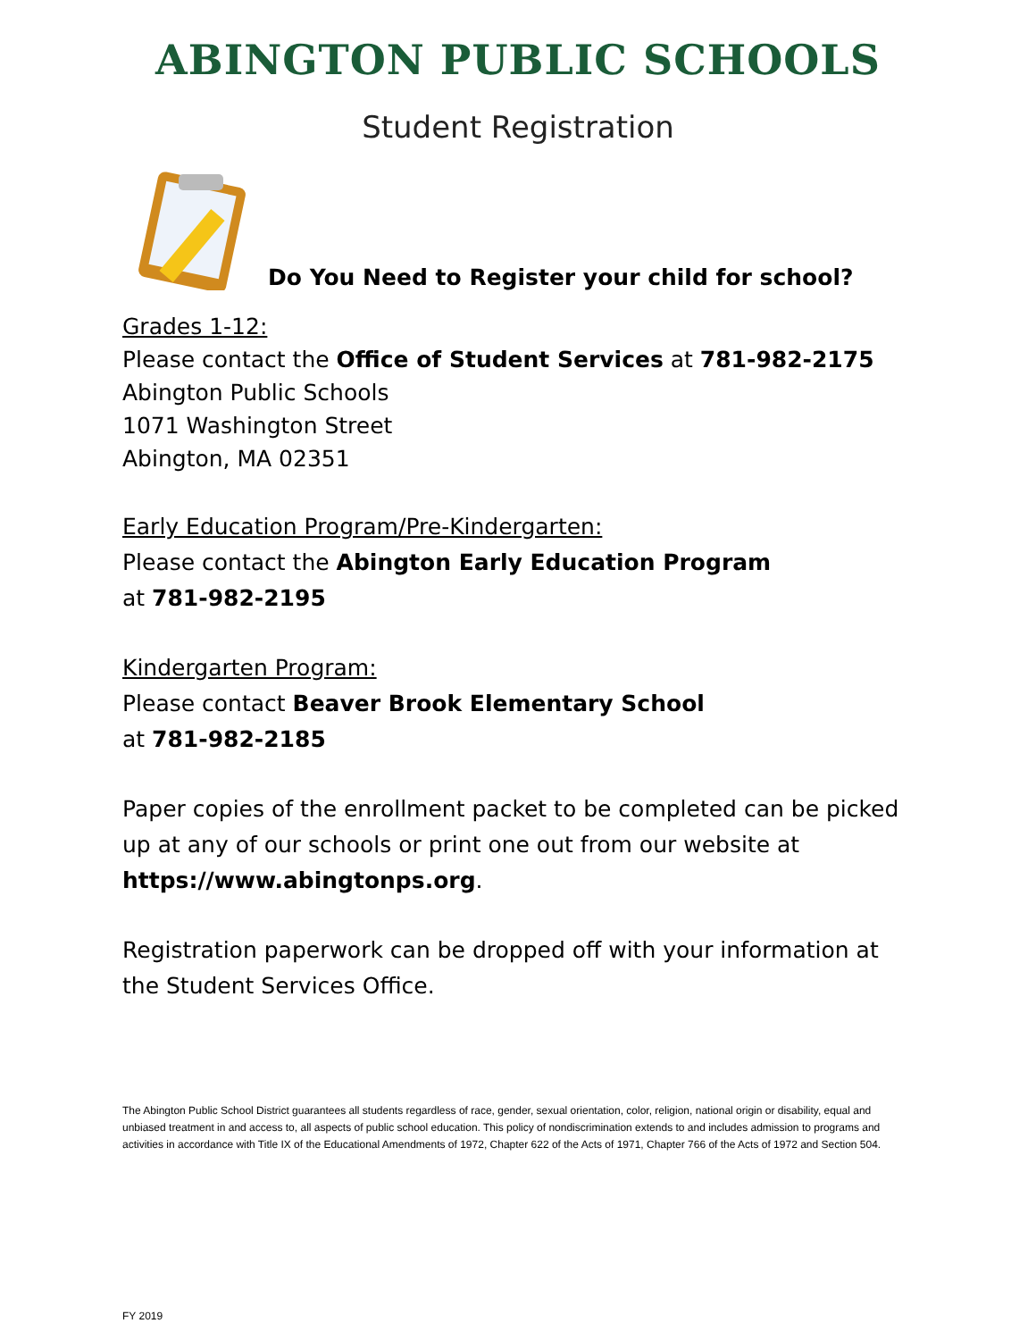ABINGTON PUBLIC SCHOOLS
Student Registration
Do You Need to Register your child for school?
Grades 1-12:
Please contact the Office of Student Services at 781-982-2175
Abington Public Schools
1071 Washington Street
Abington, MA 02351
Early Education Program/Pre-Kindergarten:
Please contact the Abington Early Education Program
at 781-982-2195
Kindergarten Program:
Please contact Beaver Brook Elementary School
at 781-982-2185
Paper copies of the enrollment packet to be completed can be picked up at any of our schools or print one out from our website at https://www.abingtonps.org.
Registration paperwork can be dropped off with your information at the Student Services Office.
The Abington Public School District guarantees all students regardless of race, gender, sexual orientation, color, religion, national origin or disability, equal and unbiased treatment in and access to, all aspects of public school education. This policy of nondiscrimination extends to and includes admission to programs and activities in accordance with Title IX of the Educational Amendments of 1972, Chapter 622 of the Acts of 1971, Chapter 766 of the Acts of 1972 and Section 504.
FY 2019